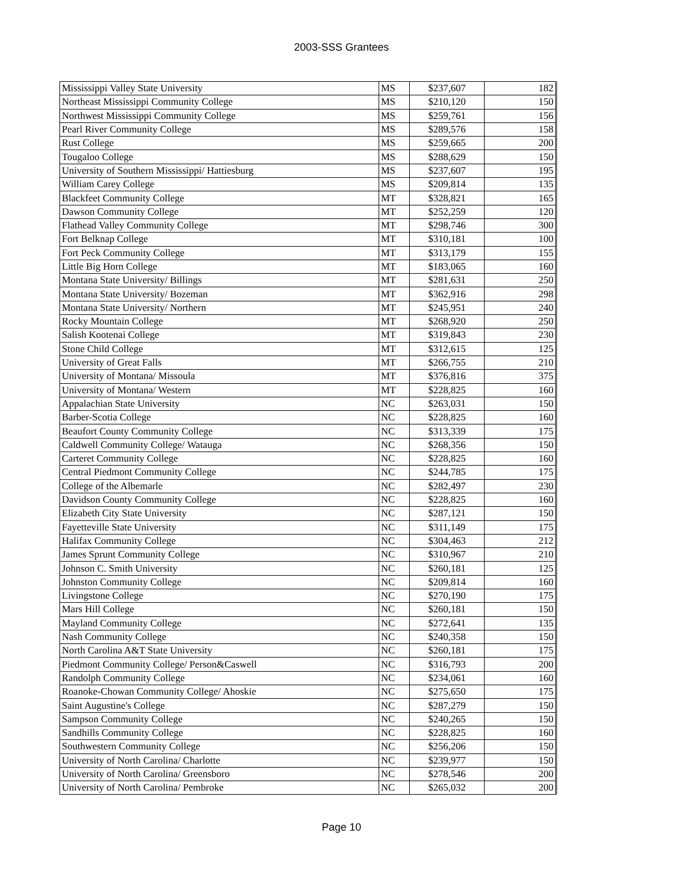2003-SSS Grantees
| Mississippi Valley State University | MS | $237,607 | 182 |
| Northeast Mississippi Community College | MS | $210,120 | 150 |
| Northwest Mississippi Community College | MS | $259,761 | 156 |
| Pearl River Community College | MS | $289,576 | 158 |
| Rust College | MS | $259,665 | 200 |
| Tougaloo College | MS | $288,629 | 150 |
| University of Southern Mississippi/ Hattiesburg | MS | $237,607 | 195 |
| William Carey College | MS | $209,814 | 135 |
| Blackfeet Community College | MT | $328,821 | 165 |
| Dawson Community College | MT | $252,259 | 120 |
| Flathead Valley Community College | MT | $298,746 | 300 |
| Fort Belknap College | MT | $310,181 | 100 |
| Fort Peck Community College | MT | $313,179 | 155 |
| Little Big Horn College | MT | $183,065 | 160 |
| Montana State University/ Billings | MT | $281,631 | 250 |
| Montana State University/ Bozeman | MT | $362,916 | 298 |
| Montana State University/ Northern | MT | $245,951 | 240 |
| Rocky Mountain College | MT | $268,920 | 250 |
| Salish Kootenai College | MT | $319,843 | 230 |
| Stone Child College | MT | $312,615 | 125 |
| University of Great Falls | MT | $266,755 | 210 |
| University of Montana/ Missoula | MT | $376,816 | 375 |
| University of Montana/ Western | MT | $228,825 | 160 |
| Appalachian State University | NC | $263,031 | 150 |
| Barber-Scotia College | NC | $228,825 | 160 |
| Beaufort County Community College | NC | $313,339 | 175 |
| Caldwell Community College/ Watauga | NC | $268,356 | 150 |
| Carteret Community College | NC | $228,825 | 160 |
| Central Piedmont Community College | NC | $244,785 | 175 |
| College of the Albemarle | NC | $282,497 | 230 |
| Davidson County Community College | NC | $228,825 | 160 |
| Elizabeth City State University | NC | $287,121 | 150 |
| Fayetteville State University | NC | $311,149 | 175 |
| Halifax Community College | NC | $304,463 | 212 |
| James Sprunt Community College | NC | $310,967 | 210 |
| Johnson C. Smith University | NC | $260,181 | 125 |
| Johnston Community College | NC | $209,814 | 160 |
| Livingstone College | NC | $270,190 | 175 |
| Mars Hill College | NC | $260,181 | 150 |
| Mayland Community College | NC | $272,641 | 135 |
| Nash Community College | NC | $240,358 | 150 |
| North Carolina A&T State University | NC | $260,181 | 175 |
| Piedmont Community College/ Person&Caswell | NC | $316,793 | 200 |
| Randolph Community College | NC | $234,061 | 160 |
| Roanoke-Chowan Community College/ Ahoskie | NC | $275,650 | 175 |
| Saint Augustine's College | NC | $287,279 | 150 |
| Sampson Community College | NC | $240,265 | 150 |
| Sandhills Community College | NC | $228,825 | 160 |
| Southwestern Community College | NC | $256,206 | 150 |
| University of North Carolina/ Charlotte | NC | $239,977 | 150 |
| University of North Carolina/ Greensboro | NC | $278,546 | 200 |
| University of North Carolina/ Pembroke | NC | $265,032 | 200 |
Page 10